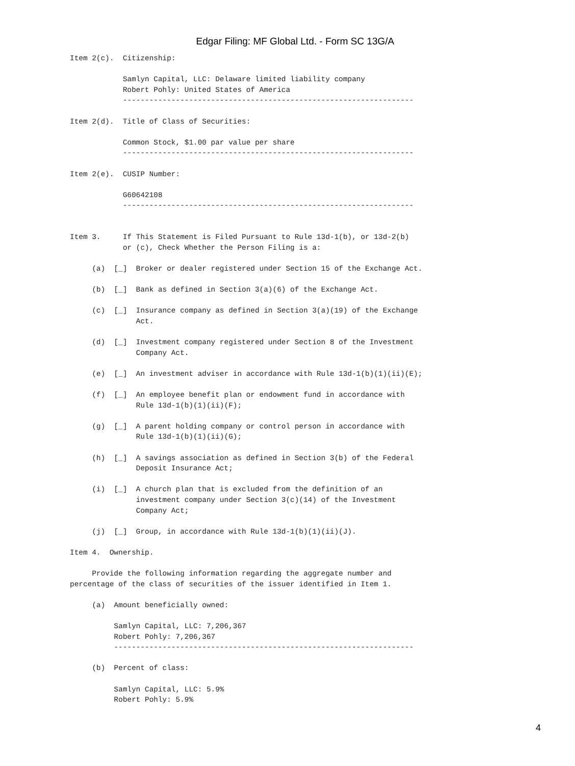Edgar Filing: MF Global Ltd. - Form SC 13G/A
Item 2(c).  Citizenship:

            Samlyn Capital, LLC: Delaware limited liability company
            Robert Pohly: United States of America
            ------------------------------------------------------------------

Item 2(d).  Title of Class of Securities:

            Common Stock, $1.00 par value per share
            ------------------------------------------------------------------

Item 2(e).  CUSIP Number:

            G60642108
            ------------------------------------------------------------------


Item 3.     If This Statement is Filed Pursuant to Rule 13d-1(b), or 13d-2(b)
            or (c), Check Whether the Person Filing is a:

     (a)  [_]  Broker or dealer registered under Section 15 of the Exchange Act.

     (b)  [_]  Bank as defined in Section 3(a)(6) of the Exchange Act.

     (c)  [_]  Insurance company as defined in Section 3(a)(19) of the Exchange
               Act.

     (d)  [_]  Investment company registered under Section 8 of the Investment
               Company Act.

     (e)  [_]  An investment adviser in accordance with Rule 13d-1(b)(1)(ii)(E);

     (f)  [_]  An employee benefit plan or endowment fund in accordance with
               Rule 13d-1(b)(1)(ii)(F);

     (g)  [_]  A parent holding company or control person in accordance with
               Rule 13d-1(b)(1)(ii)(G);

     (h)  [_]  A savings association as defined in Section 3(b) of the Federal
               Deposit Insurance Act;

     (i)  [_]  A church plan that is excluded from the definition of an
               investment company under Section 3(c)(14) of the Investment
               Company Act;

     (j)  [_]  Group, in accordance with Rule 13d-1(b)(1)(ii)(J).

Item 4.  Ownership.

     Provide the following information regarding the aggregate number and
percentage of the class of securities of the issuer identified in Item 1.

     (a)  Amount beneficially owned:

          Samlyn Capital, LLC: 7,206,367
          Robert Pohly: 7,206,367
          --------------------------------------------------------------------

     (b)  Percent of class:

          Samlyn Capital, LLC: 5.9%
          Robert Pohly: 5.9%
4